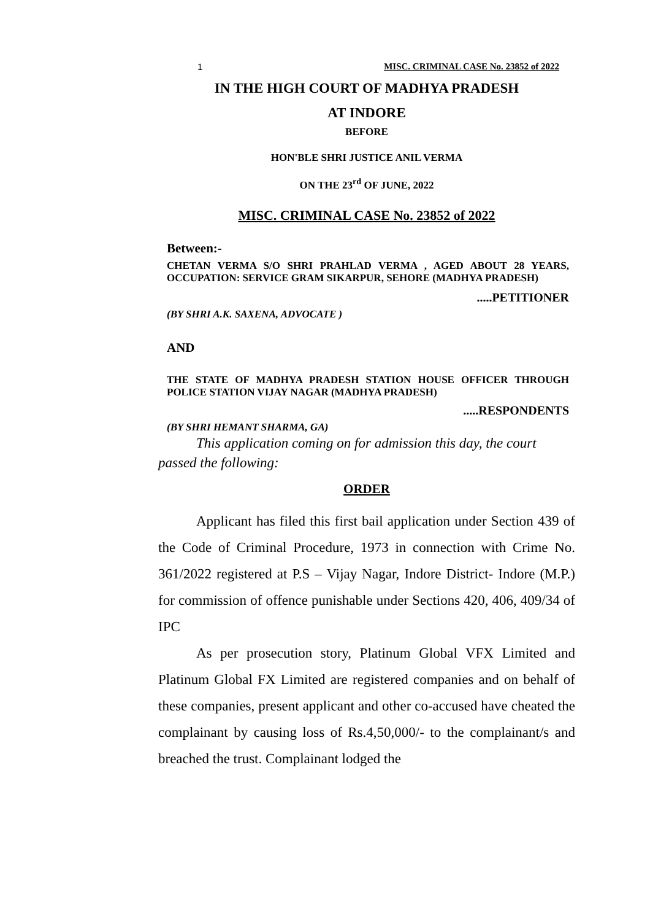1 MISC. CRIMINAL CASE No. 23852 of 2022
IN THE HIGH COURT OF MADHYA PRADESH
AT INDORE
BEFORE
HON'BLE SHRI JUSTICE ANIL VERMA
ON THE 23<sup>rd</sup> OF JUNE, 2022
MISC. CRIMINAL CASE No. 23852 of 2022
Between:-
CHETAN VERMA S/O SHRI PRAHLAD VERMA , AGED ABOUT 28 YEARS, OCCUPATION: SERVICE GRAM SIKARPUR, SEHORE (MADHYA PRADESH)
.....PETITIONER
(BY SHRI A.K. SAXENA, ADVOCATE )
AND
THE STATE OF MADHYA PRADESH STATION HOUSE OFFICER THROUGH POLICE STATION VIJAY NAGAR (MADHYA PRADESH)
.....RESPONDENTS
(BY SHRI HEMANT SHARMA, GA)
This application coming on for admission this day, the court passed the following:
ORDER
Applicant has filed this first bail application under Section 439 of the Code of Criminal Procedure, 1973 in connection with Crime No. 361/2022 registered at P.S – Vijay Nagar, Indore District- Indore (M.P.) for commission of offence punishable under Sections 420, 406, 409/34 of IPC
As per prosecution story, Platinum Global VFX Limited and Platinum Global FX Limited are registered companies and on behalf of these companies, present applicant and other co-accused have cheated the complainant by causing loss of Rs.4,50,000/- to the complainant/s and breached the trust. Complainant lodged the